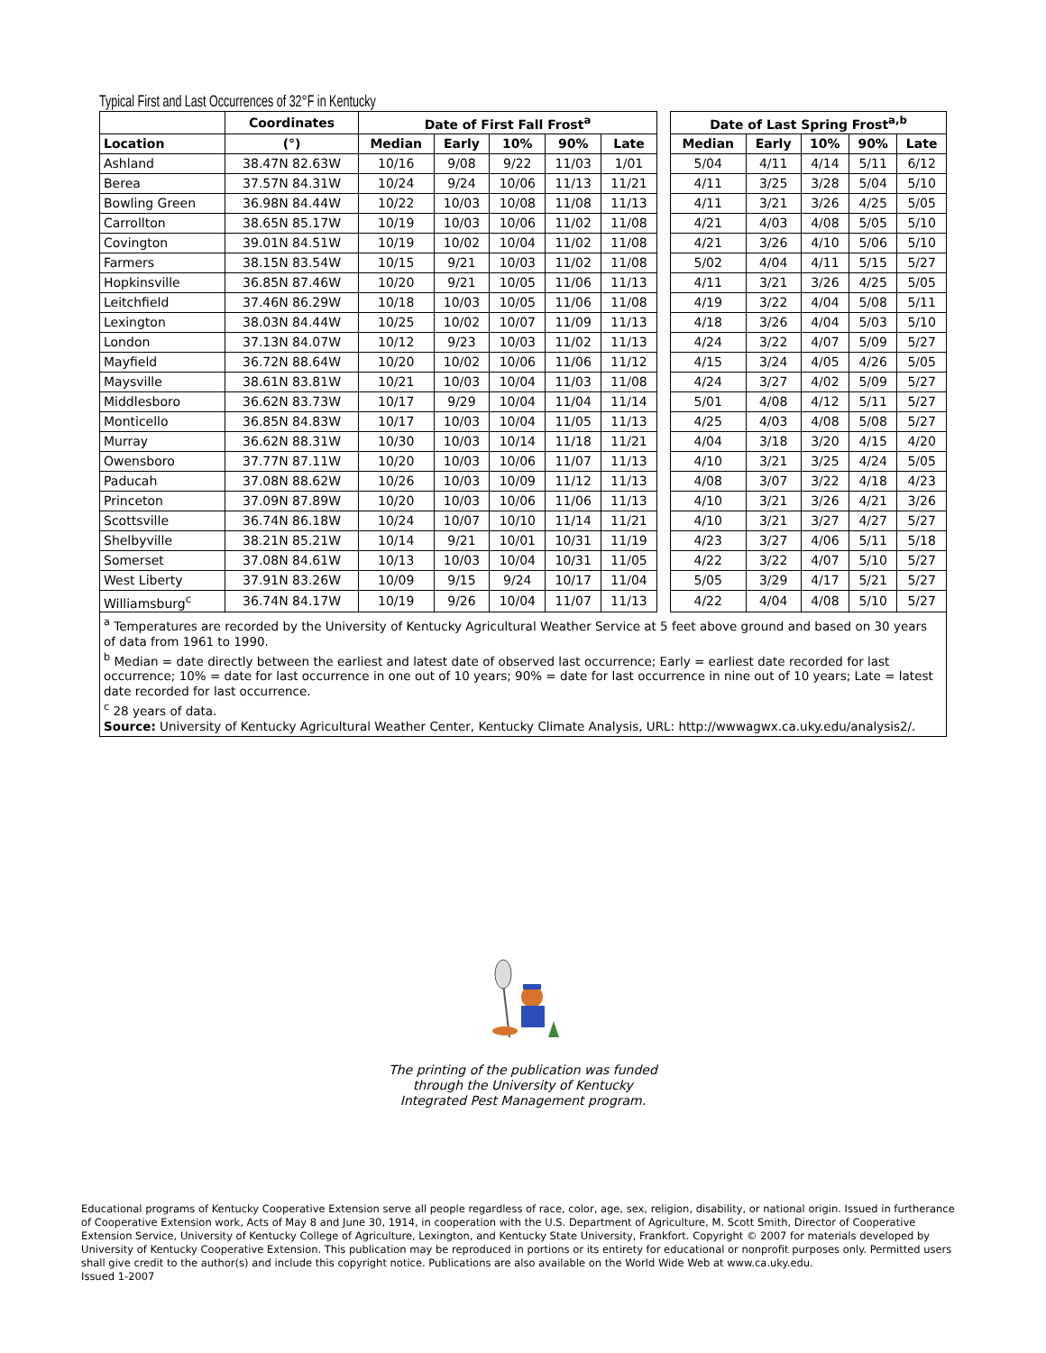Typical First and Last Occurrences of 32°F in Kentucky
| | Coordinates | Date of First Fall Frost<sup>a</sup> | | | | | | Date of Last Spring Frost<sup>a,b</sup> | | | | |
| Location | (°) | Median | Early | 10% | 90% | Late | | Median | Early | 10% | 90% | Late |
| Ashland | 38.47N 82.63W | 10/16 | 9/08 | 9/22 | 11/03 | 1/01 | | 5/04 | 4/11 | 4/14 | 5/11 | 6/12 |
| Berea | 37.57N 84.31W | 10/24 | 9/24 | 10/06 | 11/13 | 11/21 | | 4/11 | 3/25 | 3/28 | 5/04 | 5/10 |
| Bowling Green | 36.98N 84.44W | 10/22 | 10/03 | 10/08 | 11/08 | 11/13 | | 4/11 | 3/21 | 3/26 | 4/25 | 5/05 |
| Carrollton | 38.65N 85.17W | 10/19 | 10/03 | 10/06 | 11/02 | 11/08 | | 4/21 | 4/03 | 4/08 | 5/05 | 5/10 |
| Covington | 39.01N 84.51W | 10/19 | 10/02 | 10/04 | 11/02 | 11/08 | | 4/21 | 3/26 | 4/10 | 5/06 | 5/10 |
| Farmers | 38.15N 83.54W | 10/15 | 9/21 | 10/03 | 11/02 | 11/08 | | 5/02 | 4/04 | 4/11 | 5/15 | 5/27 |
| Hopkinsville | 36.85N 87.46W | 10/20 | 9/21 | 10/05 | 11/06 | 11/13 | | 4/11 | 3/21 | 3/26 | 4/25 | 5/05 |
| Leitchfield | 37.46N 86.29W | 10/18 | 10/03 | 10/05 | 11/06 | 11/08 | | 4/19 | 3/22 | 4/04 | 5/08 | 5/11 |
| Lexington | 38.03N 84.44W | 10/25 | 10/02 | 10/07 | 11/09 | 11/13 | | 4/18 | 3/26 | 4/04 | 5/03 | 5/10 |
| London | 37.13N 84.07W | 10/12 | 9/23 | 10/03 | 11/02 | 11/13 | | 4/24 | 3/22 | 4/07 | 5/09 | 5/27 |
| Mayfield | 36.72N 88.64W | 10/20 | 10/02 | 10/06 | 11/06 | 11/12 | | 4/15 | 3/24 | 4/05 | 4/26 | 5/05 |
| Maysville | 38.61N 83.81W | 10/21 | 10/03 | 10/04 | 11/03 | 11/08 | | 4/24 | 3/27 | 4/02 | 5/09 | 5/27 |
| Middlesboro | 36.62N 83.73W | 10/17 | 9/29 | 10/04 | 11/04 | 11/14 | | 5/01 | 4/08 | 4/12 | 5/11 | 5/27 |
| Monticello | 36.85N 84.83W | 10/17 | 10/03 | 10/04 | 11/05 | 11/13 | | 4/25 | 4/03 | 4/08 | 5/08 | 5/27 |
| Murray | 36.62N 88.31W | 10/30 | 10/03 | 10/14 | 11/18 | 11/21 | | 4/04 | 3/18 | 3/20 | 4/15 | 4/20 |
| Owensboro | 37.77N 87.11W | 10/20 | 10/03 | 10/06 | 11/07 | 11/13 | | 4/10 | 3/21 | 3/25 | 4/24 | 5/05 |
| Paducah | 37.08N 88.62W | 10/26 | 10/03 | 10/09 | 11/12 | 11/13 | | 4/08 | 3/07 | 3/22 | 4/18 | 4/23 |
| Princeton | 37.09N 87.89W | 10/20 | 10/03 | 10/06 | 11/06 | 11/13 | | 4/10 | 3/21 | 3/26 | 4/21 | 3/26 |
| Scottsville | 36.74N 86.18W | 10/24 | 10/07 | 10/10 | 11/14 | 11/21 | | 4/10 | 3/21 | 3/27 | 4/27 | 5/27 |
| Shelbyville | 38.21N 85.21W | 10/14 | 9/21 | 10/01 | 10/31 | 11/19 | | 4/23 | 3/27 | 4/06 | 5/11 | 5/18 |
| Somerset | 37.08N 84.61W | 10/13 | 10/03 | 10/04 | 10/31 | 11/05 | | 4/22 | 3/22 | 4/07 | 5/10 | 5/27 |
| West Liberty | 37.91N 83.26W | 10/09 | 9/15 | 9/24 | 10/17 | 11/04 | | 5/05 | 3/29 | 4/17 | 5/21 | 5/27 |
| Williamsburg<sup>c</sup> | 36.74N 84.17W | 10/19 | 9/26 | 10/04 | 11/07 | 11/13 | | 4/22 | 4/04 | 4/08 | 5/10 | 5/27 |
<sup>a</sup> Temperatures are recorded by the University of Kentucky Agricultural Weather Service at 5 feet above ground and based on 30 years of data from 1961 to 1990.
<sup>b</sup> Median = date directly between the earliest and latest date of observed last occurrence; Early = earliest date recorded for last occurrence; 10% = date for last occurrence in one out of 10 years; 90% = date for last occurrence in nine out of 10 years; Late = latest date recorded for last occurrence.
<sup>c</sup> 28 years of data.
Source: University of Kentucky Agricultural Weather Center, Kentucky Climate Analysis, URL: http://wwwagwx.ca.uky.edu/analysis2/.
The printing of the publication was funded
through the University of Kentucky
Integrated Pest Management program.
Educational programs of Kentucky Cooperative Extension serve all people regardless of race, color, age, sex, religion, disability, or national origin. Issued in furtherance of Cooperative Extension work, Acts of May 8 and June 30, 1914, in cooperation with the U.S. Department of Agriculture, M. Scott Smith, Director of Cooperative Extension Service, University of Kentucky College of Agriculture, Lexington, and Kentucky State University, Frankfort. Copyright © 2007 for materials developed by University of Kentucky Cooperative Extension. This publication may be reproduced in portions or its entirety for educational or nonprofit purposes only. Permitted users shall give credit to the author(s) and include this copyright notice. Publications are also available on the World Wide Web at www.ca.uky.edu.
Issued 1-2007